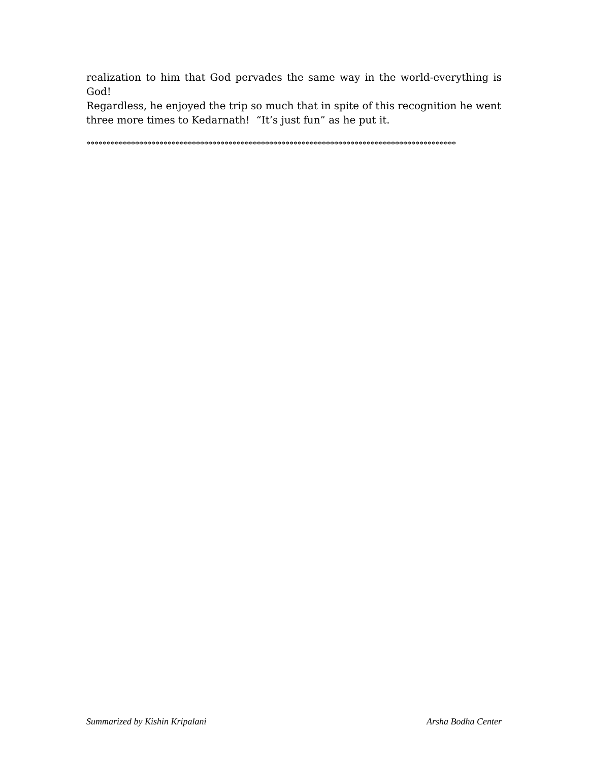realization to him that God pervades the same way in the world-everything is God!
Regardless, he enjoyed the trip so much that in spite of this recognition he went three more times to Kedarnath! “It’s just fun” as he put it.
*******************************************************************************************
Summarized by Kishin Kripalani Arsha Bodha Center